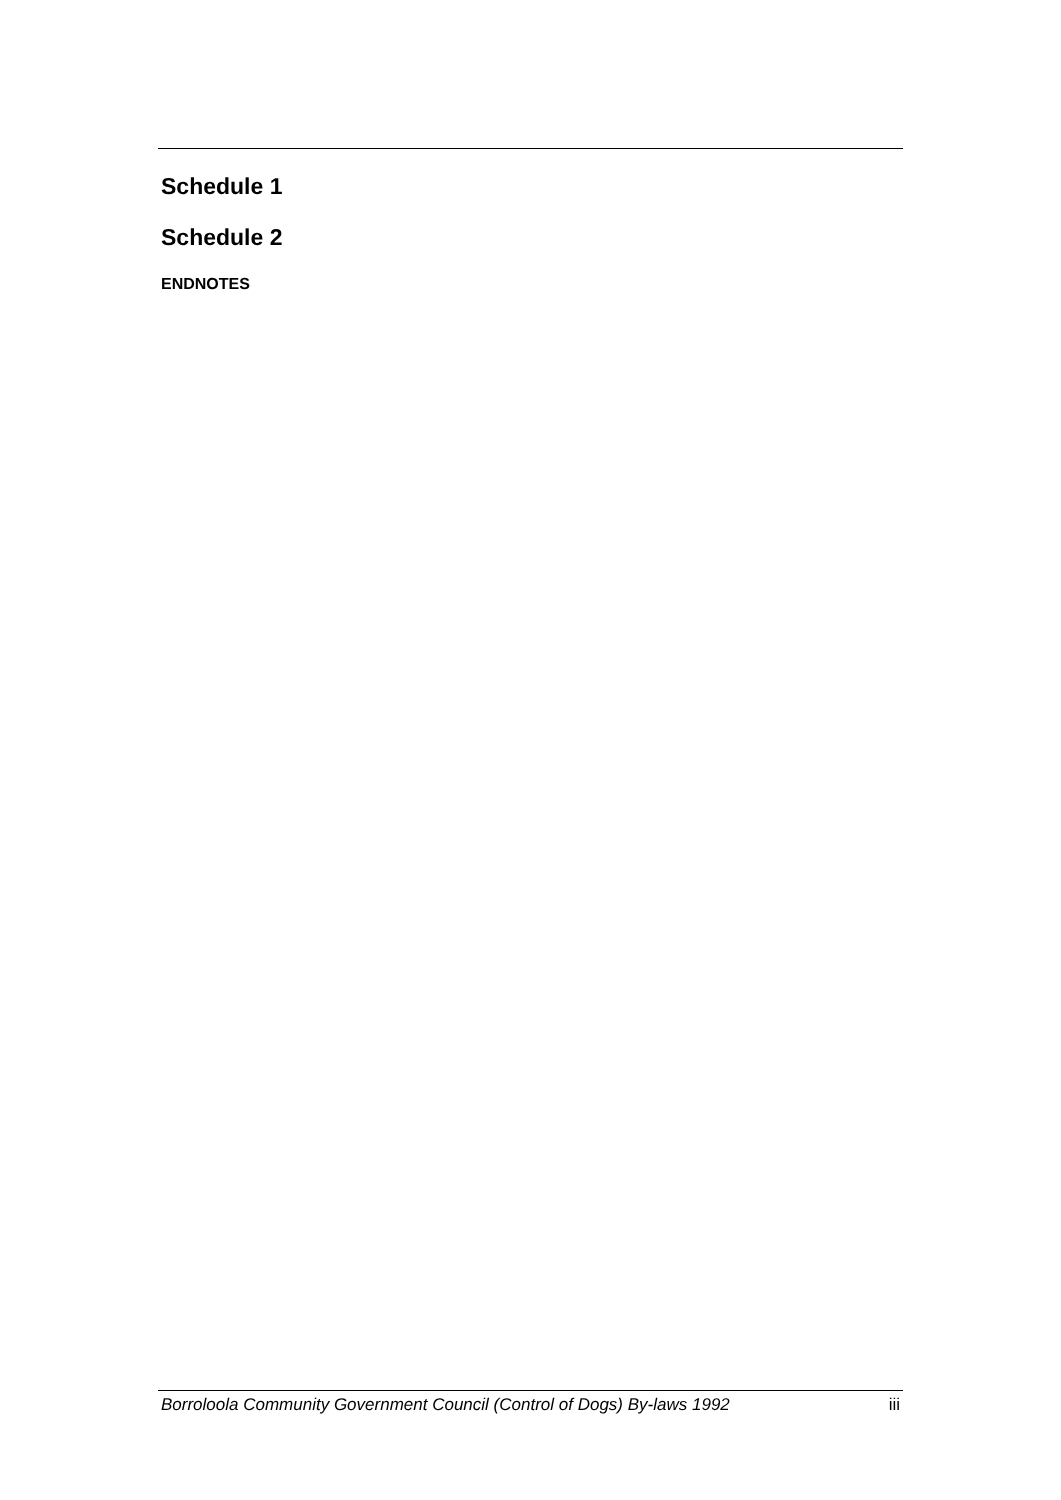Schedule 1
Schedule 2
ENDNOTES
Borroloola Community Government Council (Control of Dogs) By-laws 1992 iii